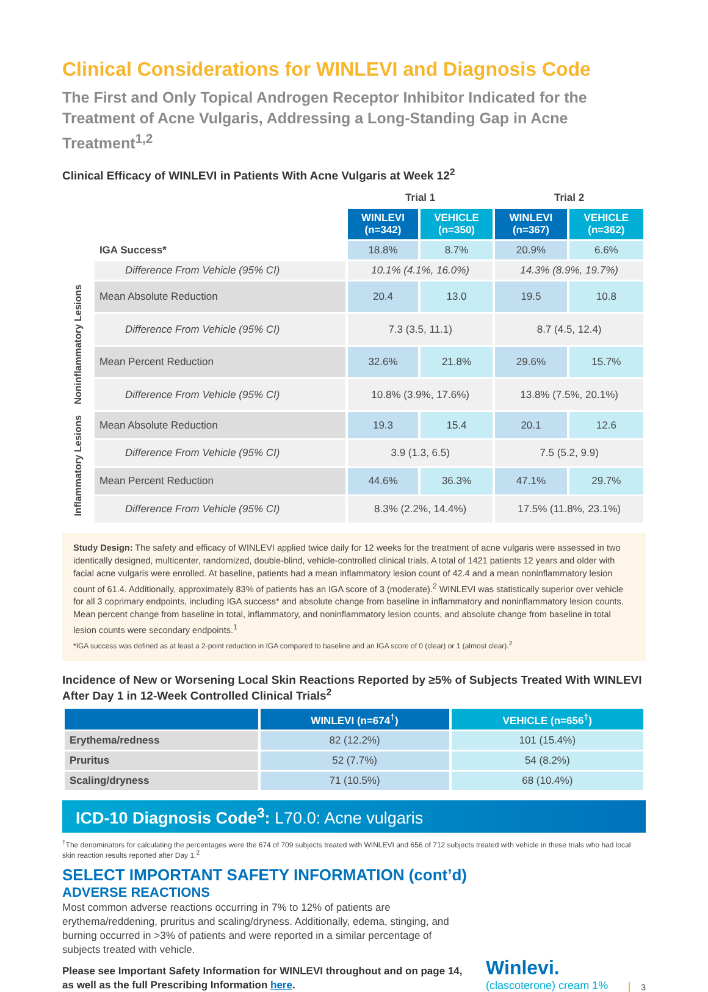Clinical Considerations for WINLEVI and Diagnosis Code
The First and Only Topical Androgen Receptor Inhibitor Indicated for the Treatment of Acne Vulgaris, Addressing a Long-Standing Gap in Acne Treatment<sup>1,2</sup>
Clinical Efficacy of WINLEVI in Patients With Acne Vulgaris at Week 12<sup>2</sup>
| | | Trial 1 | | Trial 2 | |
| --- | --- | --- | --- | --- | --- |
| | | WINLEVI (n=342) | VEHICLE (n=350) | WINLEVI (n=367) | VEHICLE (n=362) |
| | IGA Success* | 18.8% | 8.7% | 20.9% | 6.6% |
| | Difference From Vehicle (95% CI) | 10.1% (4.1%, 16.0%) | | 14.3% (8.9%, 19.7%) | |
| Noninflammatory Lesions | Mean Absolute Reduction | 20.4 | 13.0 | 19.5 | 10.8 |
| | Difference From Vehicle (95% CI) | 7.3 (3.5, 11.1) | | 8.7 (4.5, 12.4) | |
| | Mean Percent Reduction | 32.6% | 21.8% | 29.6% | 15.7% |
| | Difference From Vehicle (95% CI) | 10.8% (3.9%, 17.6%) | | 13.8% (7.5%, 20.1%) | |
| Inflammatory Lesions | Mean Absolute Reduction | 19.3 | 15.4 | 20.1 | 12.6 |
| | Difference From Vehicle (95% CI) | 3.9 (1.3, 6.5) | | 7.5 (5.2, 9.9) | |
| | Mean Percent Reduction | 44.6% | 36.3% | 47.1% | 29.7% |
| | Difference From Vehicle (95% CI) | 8.3% (2.2%, 14.4%) | | 17.5% (11.8%, 23.1%) | |
Study Design: The safety and efficacy of WINLEVI applied twice daily for 12 weeks for the treatment of acne vulgaris were assessed in two identically designed, multicenter, randomized, double-blind, vehicle-controlled clinical trials. A total of 1421 patients 12 years and older with facial acne vulgaris were enrolled. At baseline, patients had a mean inflammatory lesion count of 42.4 and a mean noninflammatory lesion count of 61.4. Additionally, approximately 83% of patients has an IGA score of 3 (moderate).<sup>2</sup> WINLEVI was statistically superior over vehicle for all 3 coprimary endpoints, including IGA success* and absolute change from baseline in inflammatory and noninflammatory lesion counts. Mean percent change from baseline in total, inflammatory, and noninflammatory lesion counts, and absolute change from baseline in total lesion counts were secondary endpoints.<sup>1</sup>
*IGA success was defined as at least a 2-point reduction in IGA compared to baseline and an IGA score of 0 (clear) or 1 (almost clear).<sup>2</sup>
Incidence of New or Worsening Local Skin Reactions Reported by ≥5% of Subjects Treated With WINLEVI After Day 1 in 12-Week Controlled Clinical Trials<sup>2</sup>
| | WINLEVI (n=674<sup>†</sup>) | VEHICLE (n=656<sup>†</sup>) |
| --- | --- | --- |
| Erythema/redness | 82 (12.2%) | 101 (15.4%) |
| Pruritus | 52 (7.7%) | 54 (8.2%) |
| Scaling/dryness | 71 (10.5%) | 68 (10.4%) |
ICD-10 Diagnosis Code<sup>3</sup>: L70.0: Acne vulgaris
<sup>†</sup> The denominators for calculating the percentages were the 674 of 709 subjects treated with WINLEVI and 656 of 712 subjects treated with vehicle in these trials who had local skin reaction results reported after Day 1.<sup>2</sup>
SELECT IMPORTANT SAFETY INFORMATION (cont’d)
ADVERSE REACTIONS
Most common adverse reactions occurring in 7% to 12% of patients are erythema/reddening, pruritus and scaling/dryness. Additionally, edema, stinging, and burning occurred in >3% of patients and were reported in a similar percentage of subjects treated with vehicle.
Please see Important Safety Information for WINLEVI throughout and on page 14, as well as the full Prescribing Information here.
Winlevi.
(clascoterone) cream 1%
3